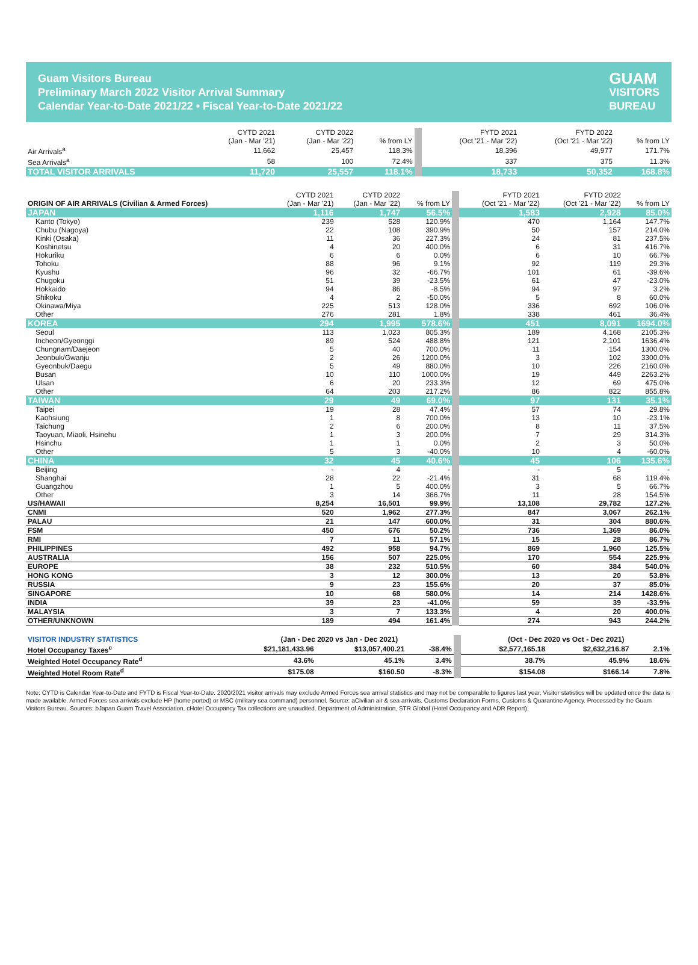Guam Visitors Bureau
Preliminary March 2022 Visitor Arrival Summary
Calendar Year-to-Date 2021/22 • Fiscal Year-to-Date 2021/22
GUAM
VISITORS
BUREAU
| | CYTD 2021 (Jan - Mar '21) | CYTD 2022 (Jan - Mar '22) | % from LY | FYTD 2021 (Oct '21 - Mar '22) | FYTD 2022 (Oct '21 - Mar '22) | % from LY |
| --- | --- | --- | --- | --- | --- | --- |
| Air Arrivals<sup>a</sup> | 11,662 | 25,457 | 118.3% | 18,396 | 49,977 | 171.7% |
| Sea Arrivals<sup>a</sup> | 58 | 100 | 72.4% | 337 | 375 | 11.3% |
| TOTAL VISITOR ARRIVALS | 11,720 | 25,557 | 118.1% | 18,733 | 50,352 | 168.8% |
| ORIGIN OF AIR ARRIVALS (Civilian & Armed Forces) | CYTD 2021 (Jan - Mar '21) | CYTD 2022 (Jan - Mar '22) | % from LY | FYTD 2021 (Oct '21 - Mar '22) | FYTD 2022 (Oct '21 - Mar '22) | % from LY |
| --- | --- | --- | --- | --- | --- | --- |
| JAPAN | 1,116 | 1,747 | 56.5% | 1,583 | 2,928 | 85.0% |
| Kanto (Tokyo) | 239 | 528 | 120.9% | 470 | 1,164 | 147.7% |
| Chubu (Nagoya) | 22 | 108 | 390.9% | 50 | 157 | 214.0% |
| Kinki (Osaka) | 11 | 36 | 227.3% | 24 | 81 | 237.5% |
| Koshinetsu | 4 | 20 | 400.0% | 6 | 31 | 416.7% |
| Hokuriku | 6 | 6 | 0.0% | 6 | 10 | 66.7% |
| Tohoku | 88 | 96 | 9.1% | 92 | 119 | 29.3% |
| Kyushu | 96 | 32 | -66.7% | 101 | 61 | -39.6% |
| Chugoku | 51 | 39 | -23.5% | 61 | 47 | -23.0% |
| Hokkaido | 94 | 86 | -8.5% | 94 | 97 | 3.2% |
| Shikoku | 4 | 2 | -50.0% | 5 | 8 | 60.0% |
| Okinawa/Miya | 225 | 513 | 128.0% | 336 | 692 | 106.0% |
| Other | 276 | 281 | 1.8% | 338 | 461 | 36.4% |
| KOREA | 294 | 1,995 | 578.6% | 451 | 8,091 | 1694.0% |
| Seoul | 113 | 1,023 | 805.3% | 189 | 4,168 | 2105.3% |
| Incheon/Gyeonggi | 89 | 524 | 488.8% | 121 | 2,101 | 1636.4% |
| Chungnam/Daejeon | 5 | 40 | 700.0% | 11 | 154 | 1300.0% |
| Jeonbuk/Gwanju | 2 | 26 | 1200.0% | 3 | 102 | 3300.0% |
| Gyeonbuk/Daegu | 5 | 49 | 880.0% | 10 | 226 | 2160.0% |
| Busan | 10 | 110 | 1000.0% | 19 | 449 | 2263.2% |
| Ulsan | 6 | 20 | 233.3% | 12 | 69 | 475.0% |
| Other | 64 | 203 | 217.2% | 86 | 822 | 855.8% |
| TAIWAN | 29 | 49 | 69.0% | 97 | 131 | 35.1% |
| Taipei | 19 | 28 | 47.4% | 57 | 74 | 29.8% |
| Kaohsiung | 1 | 8 | 700.0% | 13 | 10 | -23.1% |
| Taichung | 2 | 6 | 200.0% | 8 | 11 | 37.5% |
| Taoyuan, Miaoli, Hsinehu | 1 | 3 | 200.0% | 7 | 29 | 314.3% |
| Hsinchu | 1 | 1 | 0.0% | 2 | 3 | 50.0% |
| Other | 5 | 3 | -40.0% | 10 | 4 | -60.0% |
| CHINA | 32 | 45 | 40.6% | 45 | 106 | 135.6% |
| Beijing | - | 4 | - | - | 5 | - |
| Shanghai | 28 | 22 | -21.4% | 31 | 68 | 119.4% |
| Guangzhou | 1 | 5 | 400.0% | 3 | 5 | 66.7% |
| Other | 3 | 14 | 366.7% | 11 | 28 | 154.5% |
| US/HAWAII | 8,254 | 16,501 | 99.9% | 13,108 | 29,782 | 127.2% |
| CNMI | 520 | 1,962 | 277.3% | 847 | 3,067 | 262.1% |
| PALAU | 21 | 147 | 600.0% | 31 | 304 | 880.6% |
| FSM | 450 | 676 | 50.2% | 736 | 1,369 | 86.0% |
| RMI | 7 | 11 | 57.1% | 15 | 28 | 86.7% |
| PHILIPPINES | 492 | 958 | 94.7% | 869 | 1,960 | 125.5% |
| AUSTRALIA | 156 | 507 | 225.0% | 170 | 554 | 225.9% |
| EUROPE | 38 | 232 | 510.5% | 60 | 384 | 540.0% |
| HONG KONG | 3 | 12 | 300.0% | 13 | 20 | 53.8% |
| RUSSIA | 9 | 23 | 155.6% | 20 | 37 | 85.0% |
| SINGAPORE | 10 | 68 | 580.0% | 14 | 214 | 1428.6% |
| INDIA | 39 | 23 | -41.0% | 59 | 39 | -33.9% |
| MALAYSIA | 3 | 7 | 133.3% | 4 | 20 | 400.0% |
| OTHER/UNKNOWN | 189 | 494 | 161.4% | 274 | 943 | 244.2% |
| VISITOR INDUSTRY STATISTICS | (Jan - Dec 2020 vs Jan - Dec 2021) | | | (Oct - Dec 2020 vs Oct - Dec 2021) | | |
| Hotel Occupancy Taxes<sup>c</sup> | $21,181,433.96 | $13,057,400.21 | -38.4% | $2,577,165.18 | $2,632,216.87 | 2.1% |
| Weighted Hotel Occupancy Rate<sup>d</sup> | 43.6% | 45.1% | 3.4% | 38.7% | 45.9% | 18.6% |
| Weighted Hotel Room Rate<sup>d</sup> | $175.08 | $160.50 | -8.3% | $154.08 | $166.14 | 7.8% |
Note: CYTD is Calendar Year-to-Date and FYTD is Fiscal Year-to-Date. 2020/2021 visitor arrivals may exclude Armed Forces sea arrival statistics and may not be comparable to figures last year. Visitor statistics will be updated once the data is made available. Armed Forces sea arrivals exclude HP (home ported) or MSC (military sea command) personnel. Source: aCivilian air & sea arrivals. Customs Declaration Forms, Customs & Quarantine Agency. Processed by the Guam Visitors Bureau. Sources: bJapan Guam Travel Association, cHotel Occupancy Tax collections are unaudited. Department of Administration, STR Global (Hotel Occupancy and ADR Report).